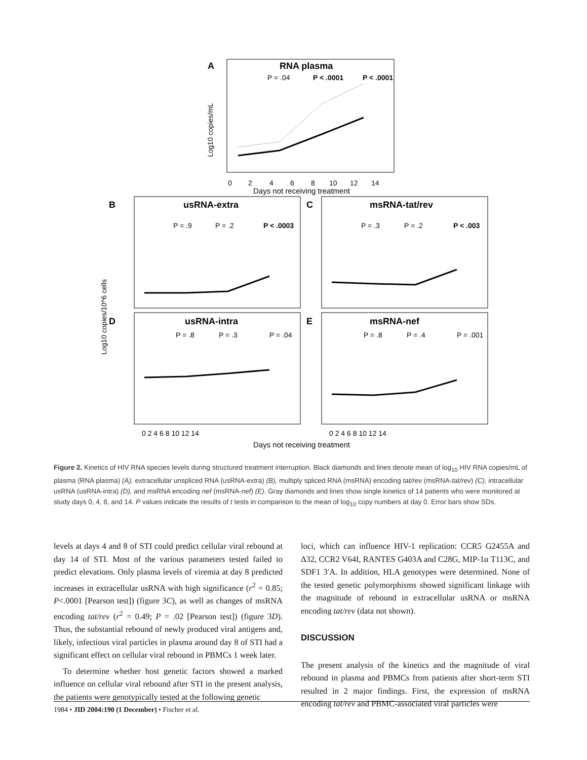A
RNA plasma
P = .04
P < .0001
P < .0001
0
2
4
6
8
10
12
14
Days not receiving treatment
Log10 copies/mL
B
usRNA-extra
P = .9
P = .2
P < .0003
C
msRNA-tat/rev
P = .3
P = .2
P < .003
D
usRNA-intra
P = .8
P = .3
P = .04
E
msRNA-nef
P = .8
P = .4
P = .001
Log10 copies/10^6 cells
0 2 4 6 8 10 12 14
0 2 4 6 8 10 12 14
Days not receiving treatment
Figure 2. Kinetics of HIV RNA species levels during structured treatment interruption. Black diamonds and lines denote mean of log<sub>10</sub> HIV RNA copies/mL of plasma (RNA plasma) (A), extracellular unspliced RNA (usRNA-extra) (B), multiply spliced RNA (msRNA) encoding tat/rev (msRNA-tat/rev) (C), intracellular usRNA (usRNA-intra) (D), and msRNA encoding nef (msRNA-nef) (E). Gray diamonds and lines show single kinetics of 14 patients who were monitored at study days 0, 4, 8, and 14. P values indicate the results of t tests in comparison to the mean of log<sub>10</sub> copy numbers at day 0. Error bars show SDs.
levels at days 4 and 8 of STI could predict cellular viral rebound at day 14 of STI. Most of the various parameters tested failed to predict elevations. Only plasma levels of viremia at day 8 predicted increases in extracellular usRNA with high significance (r<sup>2</sup> = 0.85; P<.0001 [Pearson test]) (figure 3C), as well as changes of msRNA encoding tat/rev (r<sup>2</sup> = 0.49; P = .02 [Pearson test]) (figure 3D). Thus, the substantial rebound of newly produced viral antigens and, likely, infectious viral particles in plasma around day 8 of STI had a significant effect on cellular viral rebound in PBMCs 1 week later.
To determine whether host genetic factors showed a marked influence on cellular viral rebound after STI in the present analysis, the patients were genotypically tested at the following genetic
loci, which can influence HIV-1 replication: CCR5 G2455A and Δ32, CCR2 V64I, RANTES G403A and C28G, MIP-1α T113C, and SDF1 3′A. In addition, HLA genotypes were determined. None of the tested genetic polymorphisms showed significant linkage with the magnitude of rebound in extracellular usRNA or msRNA encoding tat/rev (data not shown).
DISCUSSION
The present analysis of the kinetics and the magnitude of viral rebound in plasma and PBMCs from patients after short-term STI resulted in 2 major findings. First, the expression of msRNA encoding tat/rev and PBMC-associated viral particles were
1984 • JID 2004:190 (1 December) • Fischer et al.